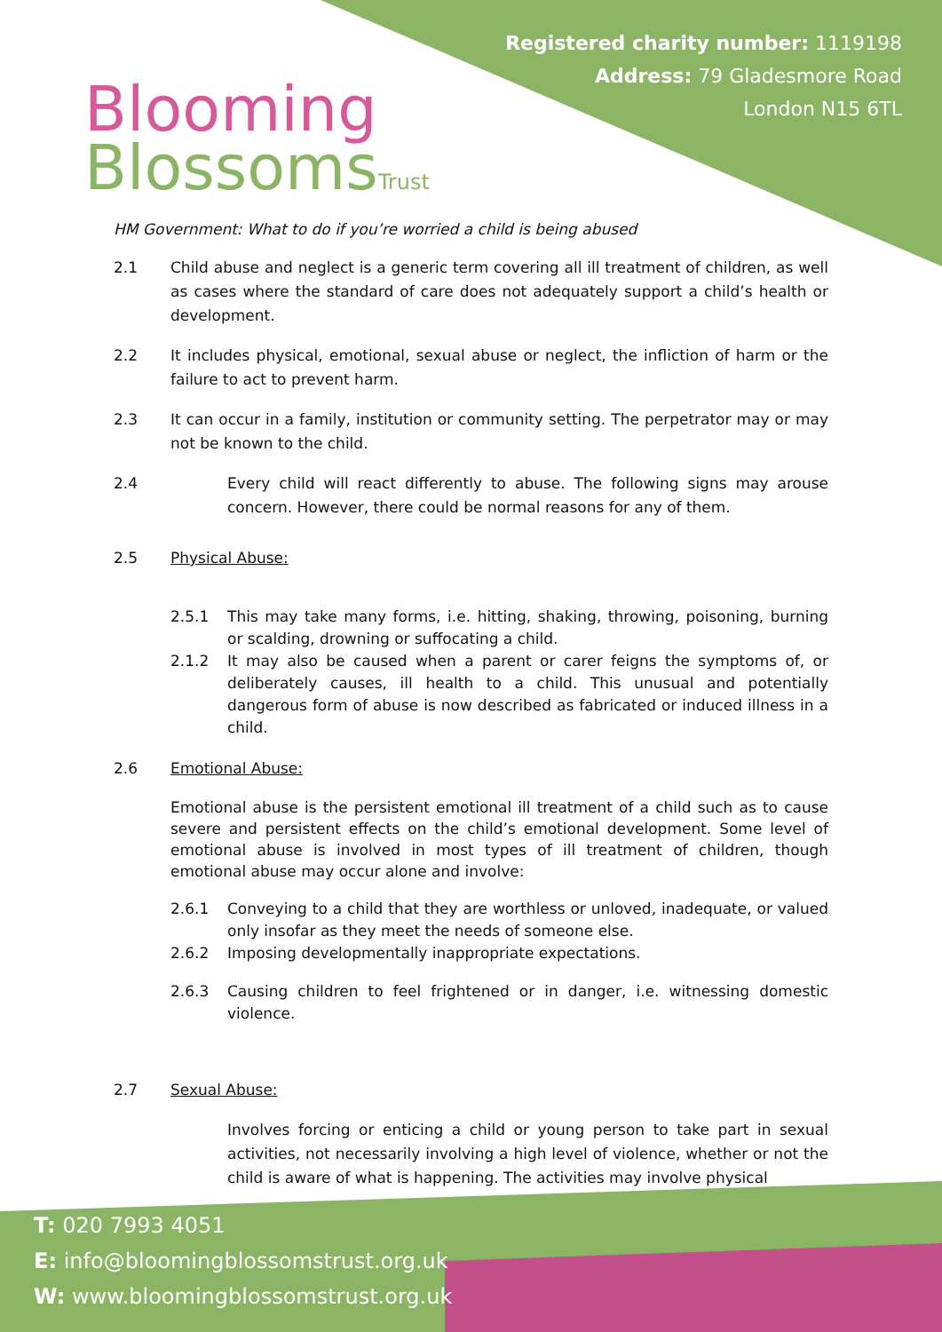Blooming
BlossomsTrust
Registered charity number: 1119198
Address: 79 Gladesmore Road
London N15 6TL
HM Government: What to do if you’re worried a child is being abused
2.1 Child abuse and neglect is a generic term covering all ill treatment of children, as well as cases where the standard of care does not adequately support a child’s health or development.
2.2 It includes physical, emotional, sexual abuse or neglect, the infliction of harm or the failure to act to prevent harm.
2.3 It can occur in a family, institution or community setting. The perpetrator may or may not be known to the child.
2.4 Every child will react differently to abuse. The following signs may arouse concern. However, there could be normal reasons for any of them.
2.5 Physical Abuse:
2.5.1 This may take many forms, i.e. hitting, shaking, throwing, poisoning, burning or scalding, drowning or suffocating a child.
2.1.2 It may also be caused when a parent or carer feigns the symptoms of, or deliberately causes, ill health to a child. This unusual and potentially dangerous form of abuse is now described as fabricated or induced illness in a child.
2.6 Emotional Abuse:
Emotional abuse is the persistent emotional ill treatment of a child such as to cause severe and persistent effects on the child’s emotional development. Some level of emotional abuse is involved in most types of ill treatment of children, though emotional abuse may occur alone and involve:
2.6.1 Conveying to a child that they are worthless or unloved, inadequate, or valued only insofar as they meet the needs of someone else.
2.6.2 Imposing developmentally inappropriate expectations.
2.6.3 Causing children to feel frightened or in danger, i.e. witnessing domestic violence.
2.7 Sexual Abuse:
Involves forcing or enticing a child or young person to take part in sexual activities, not necessarily involving a high level of violence, whether or not the child is aware of what is happening. The activities may involve physical
T: 020 7993 4051
E: info@bloomingblossomstrust.org.uk
W: www.bloomingblossomstrust.org.uk